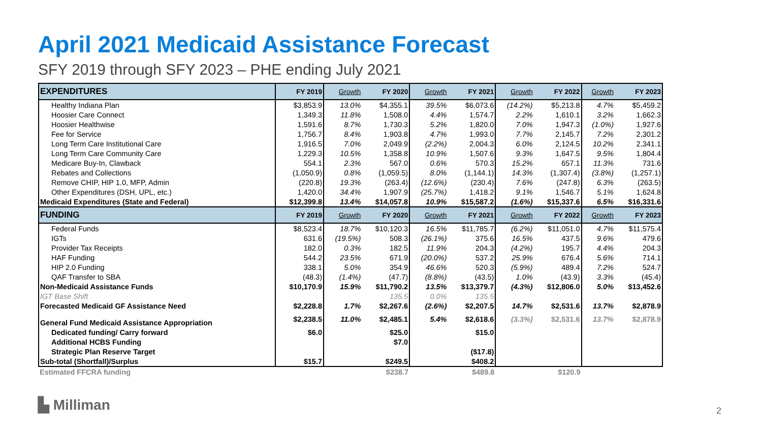April 2021 Medicaid Assistance Forecast
SFY 2019 through SFY 2023 – PHE ending July 2021
| EXPENDITURES | FY 2019 | Growth | FY 2020 | Growth | FY 2021 | Growth | FY 2022 | Growth | FY 2023 |
| --- | --- | --- | --- | --- | --- | --- | --- | --- | --- |
| Healthy Indiana Plan | $3,853.9 | 13.0% | $4,355.1 | 39.5% | $6,073.6 | (14.2%) | $5,213.8 | 4.7% | $5,459.2 |
| Hoosier Care Connect | 1,349.3 | 11.8% | 1,508.0 | 4.4% | 1,574.7 | 2.2% | 1,610.1 | 3.2% | 1,662.3 |
| Hoosier Healthwise | 1,591.6 | 8.7% | 1,730.3 | 5.2% | 1,820.0 | 7.0% | 1,947.3 | (1.0%) | 1,927.6 |
| Fee for Service | 1,756.7 | 8.4% | 1,903.8 | 4.7% | 1,993.0 | 7.7% | 2,145.7 | 7.2% | 2,301.2 |
| Long Term Care Institutional Care | 1,916.5 | 7.0% | 2,049.9 | (2.2%) | 2,004.3 | 6.0% | 2,124.5 | 10.2% | 2,341.1 |
| Long Term Care Community Care | 1,229.3 | 10.5% | 1,358.8 | 10.9% | 1,507.6 | 9.3% | 1,647.5 | 9.5% | 1,804.4 |
| Medicare Buy-In, Clawback | 554.1 | 2.3% | 567.0 | 0.6% | 570.3 | 15.2% | 657.1 | 11.3% | 731.6 |
| Rebates and Collections | (1,050.9) | 0.8% | (1,059.5) | 8.0% | (1,144.1) | 14.3% | (1,307.4) | (3.8%) | (1,257.1) |
| Remove CHIP, HIP 1.0, MFP, Admin | (220.8) | 19.3% | (263.4) | (12.6%) | (230.4) | 7.6% | (247.8) | 6.3% | (263.5) |
| Other Expenditures (DSH, UPL, etc.) | 1,420.0 | 34.4% | 1,907.9 | (25.7%) | 1,418.2 | 9.1% | 1,546.7 | 5.1% | 1,624.8 |
| Medicaid Expenditures (State and Federal) | $12,399.8 | 13.4% | $14,057.8 | 10.9% | $15,587.2 | (1.6%) | $15,337.6 | 6.5% | $16,331.6 |
| FUNDING | FY 2019 | Growth | FY 2020 | Growth | FY 2021 | Growth | FY 2022 | Growth | FY 2023 |
| Federal Funds | $8,523.4 | 18.7% | $10,120.3 | 16.5% | $11,785.7 | (6.2%) | $11,051.0 | 4.7% | $11,575.4 |
| IGTs | 631.6 | (19.5%) | 508.3 | (26.1%) | 375.6 | 16.5% | 437.5 | 9.6% | 479.6 |
| Provider Tax Receipts | 182.0 | 0.3% | 182.5 | 11.9% | 204.3 | (4.2%) | 195.7 | 4.4% | 204.3 |
| HAF Funding | 544.2 | 23.5% | 671.9 | (20.0%) | 537.2 | 25.9% | 676.4 | 5.6% | 714.1 |
| HIP 2.0 Funding | 338.1 | 5.0% | 354.9 | 46.6% | 520.3 | (5.9%) | 489.4 | 7.2% | 524.7 |
| QAF Transfer to SBA | (48.3) | (1.4%) | (47.7) | (8.8%) | (43.5) | 1.0% | (43.9) | 3.3% | (45.4) |
| Non-Medicaid Assistance Funds | $10,170.9 | 15.9% | $11,790.2 | 13.5% | $13,379.7 | (4.3%) | $12,806.0 | 5.0% | $13,452.6 |
| IGT Base Shift | | | 135.5 | 0.0% | 135.5 | | | | |
| Forecasted Medicaid GF Assistance Need | $2,228.8 | 1.7% | $2,267.6 | (2.6%) | $2,207.5 | 14.7% | $2,531.6 | 13.7% | $2,878.9 |
| General Fund Medicaid Assistance Appropriation | $2,238.5 | 11.0% | $2,485.1 | 5.4% | $2,618.6 | (3.3%) | $2,531.6 | 13.7% | $2,878.9 |
| Dedicated funding/ Carry forward | $6.0 | | $25.0 | | $15.0 | | | | |
| Additional HCBS Funding | | | $7.0 | | | | | | |
| Strategic Plan Reserve Target | | | | | ($17.8) | | | | |
| Sub-total (Shortfall)/Surplus | $15.7 | | $249.5 | | $408.2 | | | | |
| Estimated FFCRA funding | | | $238.7 | | $489.8 | | $120.9 | | |
▙ Milliman 2